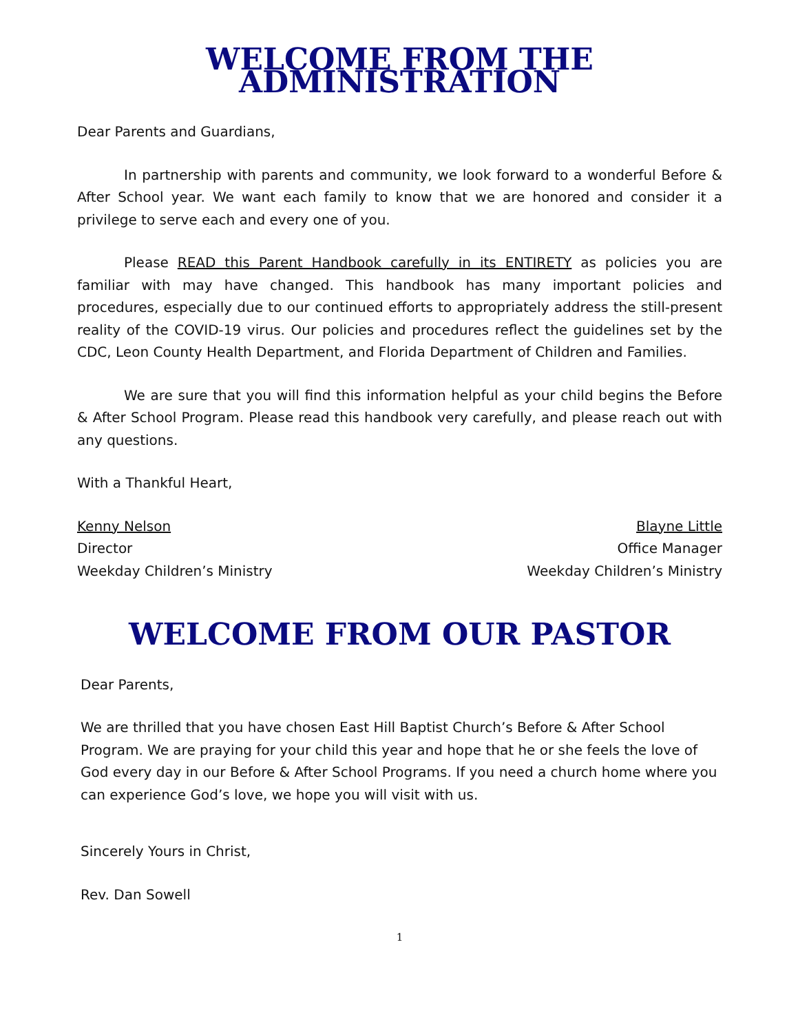WELCOME FROM THE ADMINISTRATION
Dear Parents and Guardians,
In partnership with parents and community, we look forward to a wonderful Before & After School year. We want each family to know that we are honored and consider it a privilege to serve each and every one of you.
Please READ this Parent Handbook carefully in its ENTIRETY as policies you are familiar with may have changed. This handbook has many important policies and procedures, especially due to our continued efforts to appropriately address the still-present reality of the COVID-19 virus. Our policies and procedures reflect the guidelines set by the CDC, Leon County Health Department, and Florida Department of Children and Families.
We are sure that you will find this information helpful as your child begins the Before & After School Program. Please read this handbook very carefully, and please reach out with any questions.
With a Thankful Heart,
Kenny Nelson
Director
Weekday Children’s Ministry
Blayne Little
Office Manager
Weekday Children’s Ministry
WELCOME FROM OUR PASTOR
Dear Parents,
We are thrilled that you have chosen East Hill Baptist Church’s Before & After School Program. We are praying for your child this year and hope that he or she feels the love of God every day in our Before & After School Programs. If you need a church home where you can experience God’s love, we hope you will visit with us.
Sincerely Yours in Christ,
Rev. Dan Sowell
1